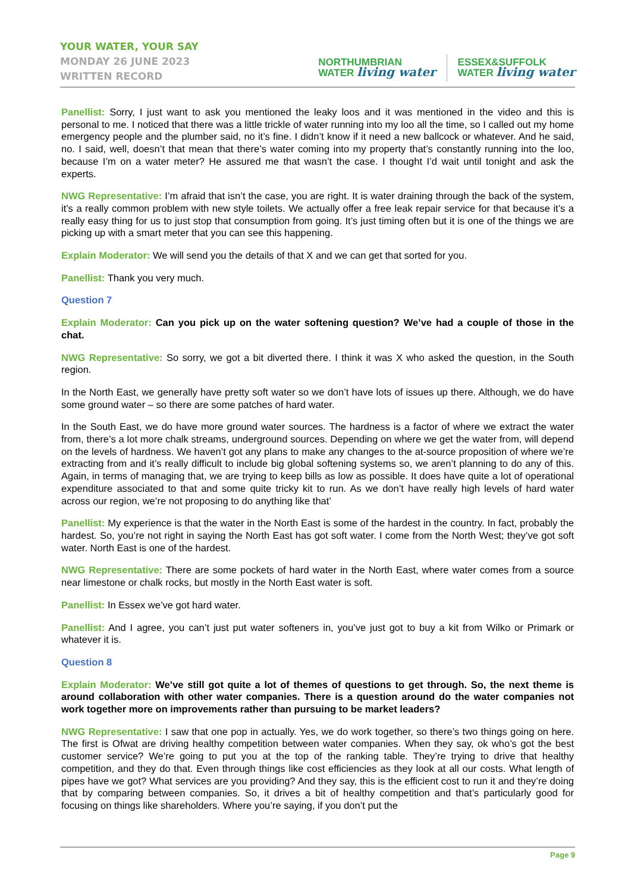YOUR WATER, YOUR SAY
MONDAY 26 JUNE 2023
WRITTEN RECORD
NORTHUMBRIAN
WATER living water
ESSEX&SUFFOLK
WATER living water
Panellist: Sorry, I just want to ask you mentioned the leaky loos and it was mentioned in the video and this is personal to me. I noticed that there was a little trickle of water running into my loo all the time, so I called out my home emergency people and the plumber said, no it’s fine. I didn’t know if it need a new ballcock or whatever. And he said, no. I said, well, doesn’t that mean that there’s water coming into my property that’s constantly running into the loo, because I’m on a water meter? He assured me that wasn’t the case. I thought I’d wait until tonight and ask the experts.
NWG Representative: I’m afraid that isn’t the case, you are right. It is water draining through the back of the system, it’s a really common problem with new style toilets. We actually offer a free leak repair service for that because it’s a really easy thing for us to just stop that consumption from going. It’s just timing often but it is one of the things we are picking up with a smart meter that you can see this happening.
Explain Moderator: We will send you the details of that X and we can get that sorted for you.
Panellist: Thank you very much.
Question 7
Explain Moderator: Can you pick up on the water softening question? We’ve had a couple of those in the chat.
NWG Representative: So sorry, we got a bit diverted there. I think it was X who asked the question, in the South region.
In the North East, we generally have pretty soft water so we don’t have lots of issues up there. Although, we do have some ground water – so there are some patches of hard water.
In the South East, we do have more ground water sources. The hardness is a factor of where we extract the water from, there’s a lot more chalk streams, underground sources. Depending on where we get the water from, will depend on the levels of hardness. We haven’t got any plans to make any changes to the at-source proposition of where we’re extracting from and it’s really difficult to include big global softening systems so, we aren’t planning to do any of this. Again, in terms of managing that, we are trying to keep bills as low as possible. It does have quite a lot of operational expenditure associated to that and some quite tricky kit to run. As we don’t have really high levels of hard water across our region, we’re not proposing to do anything like that’
Panellist: My experience is that the water in the North East is some of the hardest in the country. In fact, probably the hardest. So, you’re not right in saying the North East has got soft water. I come from the North West; they’ve got soft water. North East is one of the hardest.
NWG Representative: There are some pockets of hard water in the North East, where water comes from a source near limestone or chalk rocks, but mostly in the North East water is soft.
Panellist: In Essex we’ve got hard water.
Panellist: And I agree, you can’t just put water softeners in, you’ve just got to buy a kit from Wilko or Primark or whatever it is.
Question 8
Explain Moderator: We’ve still got quite a lot of themes of questions to get through. So, the next theme is around collaboration with other water companies. There is a question around do the water companies not work together more on improvements rather than pursuing to be market leaders?
NWG Representative: I saw that one pop in actually. Yes, we do work together, so there’s two things going on here. The first is Ofwat are driving healthy competition between water companies. When they say, ok who’s got the best customer service? We’re going to put you at the top of the ranking table. They’re trying to drive that healthy competition, and they do that. Even through things like cost efficiencies as they look at all our costs. What length of pipes have we got? What services are you providing? And they say, this is the efficient cost to run it and they’re doing that by comparing between companies. So, it drives a bit of healthy competition and that’s particularly good for focusing on things like shareholders. Where you’re saying, if you don’t put the
Page 9